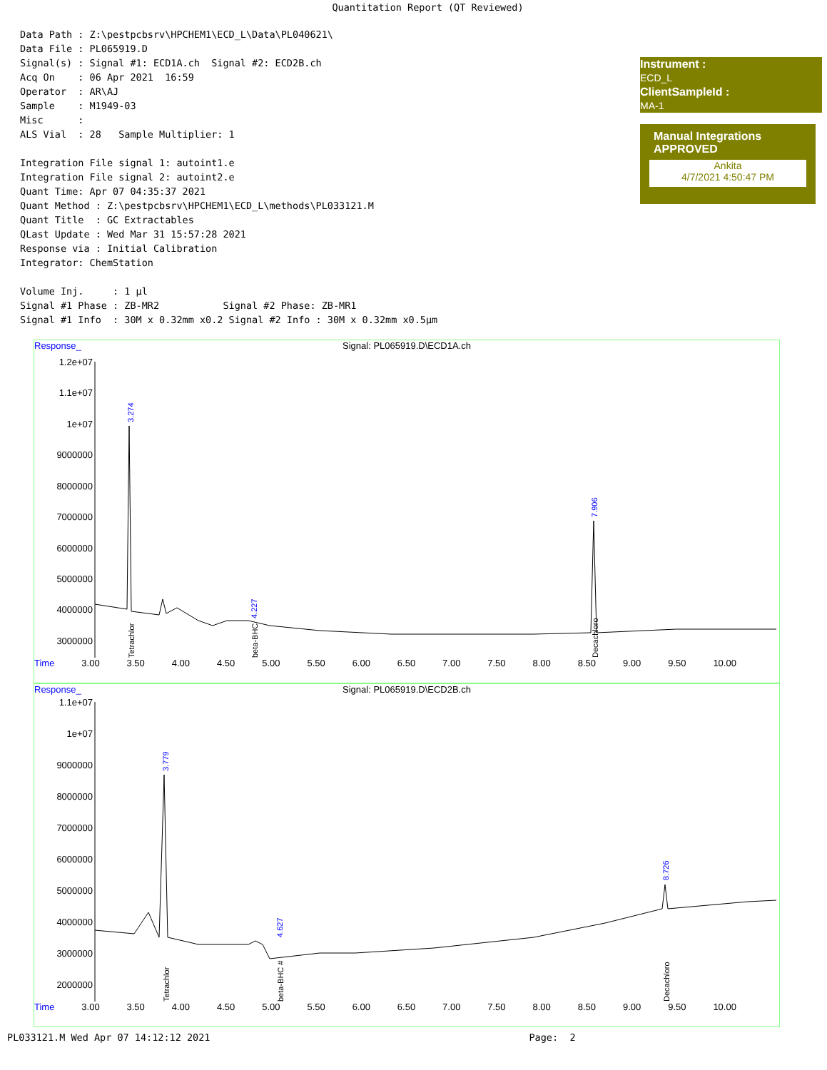Quantitation Report (QT Reviewed)
Data Path : Z:\pestpcbsrv\HPCHEM1\ECD_L\Data\PL040621\ Data File : PL065919.D Signal(s) : Signal #1: ECD1A.ch Signal #2: ECD2B.ch Acq On : 06 Apr 2021 16:59 Operator : AR\AJ Sample : M1949-03 Misc : ALS Vial : 28 Sample Multiplier: 1 Integration File signal 1: autoint1.e Integration File signal 2: autoint2.e Quant Time: Apr 07 04:35:37 2021 Quant Method : Z:\pestpcbsrv\HPCHEM1\ECD_L\methods\PL033121.M Quant Title : GC Extractables QLast Update : Wed Mar 31 15:57:28 2021 Response via : Initial Calibration Integrator: ChemStation Volume Inj. : 1 µl Signal #1 Phase : ZB-MR2 Signal #2 Phase: ZB-MR1 Signal #1 Info : 30M x 0.32mm x0.2 Signal #2 Info : 30M x 0.32mm x0.5µm
Instrument :
ECD_L
ClientSampleId :
MA-1
Manual Integrations
APPROVED
Ankita
4/7/2021 4:50:47 PM
Response_
Signal: PL065919.D\ECD1A.ch
1.2e+07
1.1e+07
1e+07
9000000
8000000
7000000
6000000
5000000
4000000
3000000
3.274
4.227
7.906
Tetrachlor
beta-BHC
Decachloro
Time 3.00 3.50 4.00 4.50 5.00 5.50 6.00 6.50 7.00 7.50 8.00 8.50 9.00 9.50 10.00
Response_
Signal: PL065919.D\ECD2B.ch
1.1e+07
1e+07
9000000
8000000
7000000
6000000
5000000
4000000
3000000
2000000
3.779
4.627
8.726
Tetrachlor
beta-BHC #
Decachloro
Time 3.00 3.50 4.00 4.50 5.00 5.50 6.00 6.50 7.00 7.50 8.00 8.50 9.00 9.50 10.00
PL033121.M Wed Apr 07 14:12:12 2021 Page: 2